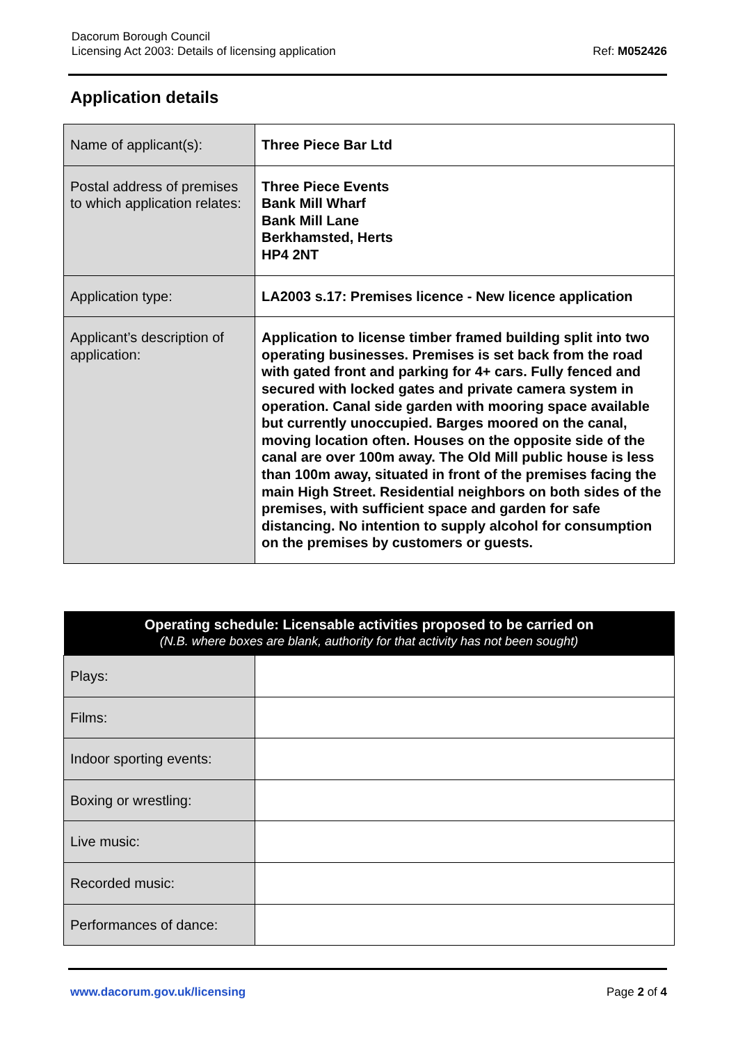Dacorum Borough Council
Licensing Act 2003: Details of licensing application
Ref: M052426
Application details
| Name of applicant(s): | Three Piece Bar Ltd |
| Postal address of premises to which application relates: | Three Piece Events Bank Mill Wharf Bank Mill Lane Berkhamsted, Herts HP4 2NT |
| Application type: | LA2003 s.17: Premises licence - New licence application |
| Applicant’s description of application: | Application to license timber framed building split into two operating businesses. Premises is set back from the road with gated front and parking for 4+ cars. Fully fenced and secured with locked gates and private camera system in operation. Canal side garden with mooring space available but currently unoccupied. Barges moored on the canal, moving location often. Houses on the opposite side of the canal are over 100m away. The Old Mill public house is less than 100m away, situated in front of the premises facing the main High Street. Residential neighbors on both sides of the premises, with sufficient space and garden for safe distancing. No intention to supply alcohol for consumption on the premises by customers or guests. |
| Operating schedule: Licensable activities proposed to be carried on (N.B. where boxes are blank, authority for that activity has not been sought) | |
| --- | --- |
| Plays: | |
| Films: | |
| Indoor sporting events: | |
| Boxing or wrestling: | |
| Live music: | |
| Recorded music: | |
| Performances of dance: | |
www.dacorum.gov.uk/licensing Page 2 of 4